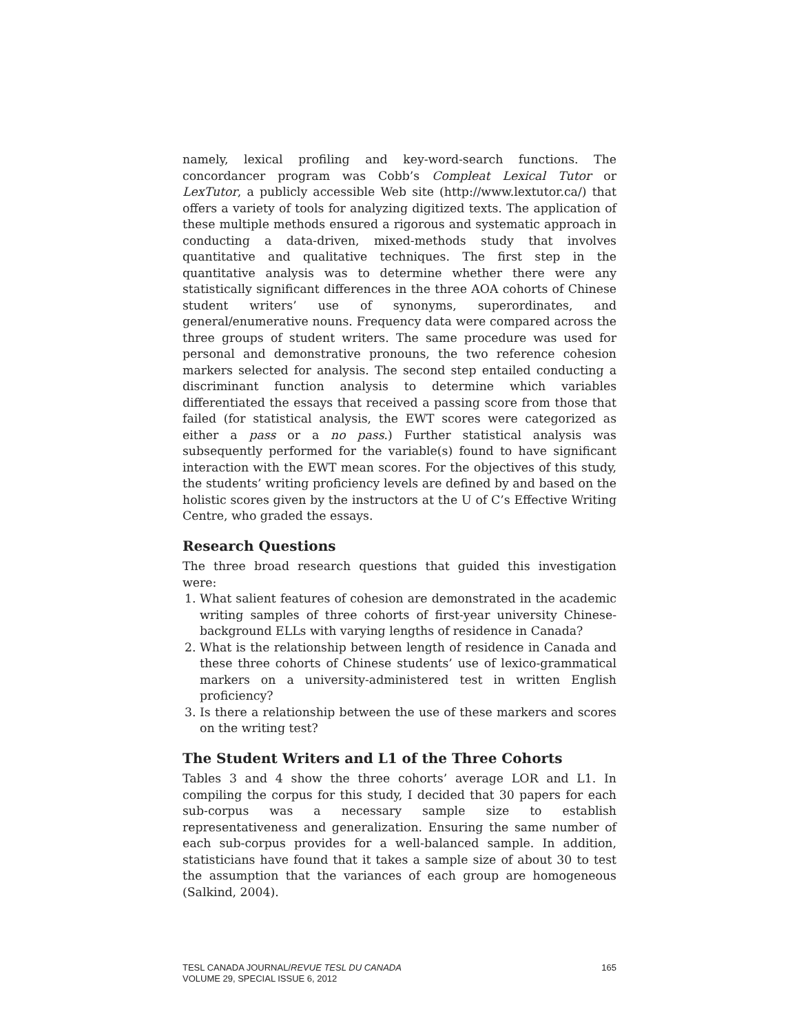namely, lexical profiling and key-word-search functions. The concordancer program was Cobb’s Compleat Lexical Tutor or LexTutor, a publicly accessible Web site (http://www.lextutor.ca/) that offers a variety of tools for analyzing digitized texts. The application of these multiple methods ensured a rigorous and systematic approach in conducting a data-driven, mixed-methods study that involves quantitative and qualitative techniques. The first step in the quantitative analysis was to determine whether there were any statistically significant differences in the three AOA cohorts of Chinese student writers’ use of synonyms, superordinates, and general/enumerative nouns. Frequency data were compared across the three groups of student writers. The same procedure was used for personal and demonstrative pronouns, the two reference cohesion markers selected for analysis. The second step entailed conducting a discriminant function analysis to determine which variables differentiated the essays that received a passing score from those that failed (for statistical analysis, the EWT scores were categorized as either a pass or a no pass.) Further statistical analysis was subsequently performed for the variable(s) found to have significant interaction with the EWT mean scores. For the objectives of this study, the students’ writing proficiency levels are defined by and based on the holistic scores given by the instructors at the U of C’s Effective Writing Centre, who graded the essays.
Research Questions
The three broad research questions that guided this investigation were:
1. What salient features of cohesion are demonstrated in the academic writing samples of three cohorts of first-year university Chinese-background ELLs with varying lengths of residence in Canada?
2. What is the relationship between length of residence in Canada and these three cohorts of Chinese students’ use of lexico-grammatical markers on a university-administered test in written English proficiency?
3. Is there a relationship between the use of these markers and scores on the writing test?
The Student Writers and L1 of the Three Cohorts
Tables 3 and 4 show the three cohorts’ average LOR and L1. In compiling the corpus for this study, I decided that 30 papers for each sub-corpus was a necessary sample size to establish representativeness and generalization. Ensuring the same number of each sub-corpus provides for a well-balanced sample. In addition, statisticians have found that it takes a sample size of about 30 to test the assumption that the variances of each group are homogeneous (Salkind, 2004).
TESL CANADA JOURNAL/REVUE TESL DU CANADA
VOLUME 29, SPECIAL ISSUE 6, 2012
165